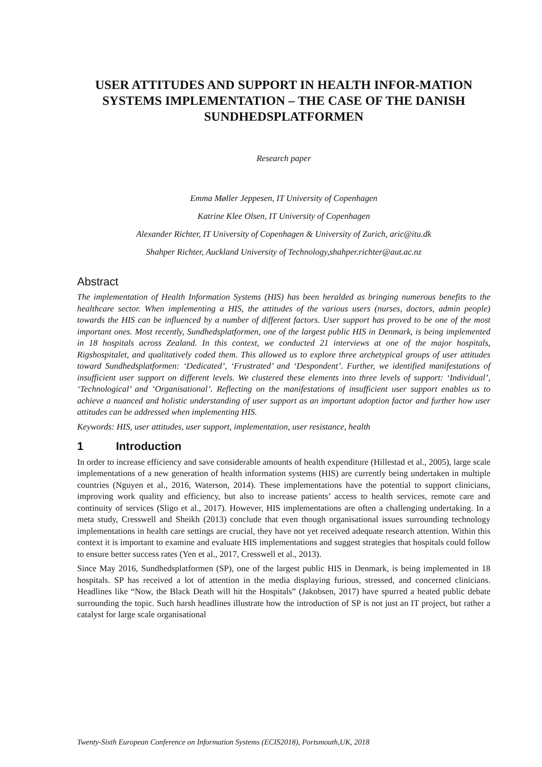USER ATTITUDES AND SUPPORT IN HEALTH INFOR-MATION SYSTEMS IMPLEMENTATION – THE CASE OF THE DANISH SUNDHEDSPLATFORMEN
Research paper
Emma Møller Jeppesen, IT University of Copenhagen
Katrine Klee Olsen, IT University of Copenhagen
Alexander Richter, IT University of Copenhagen & University of Zurich, aric@itu.dk
Shahper Richter, Auckland University of Technology,shahper.richter@aut.ac.nz
Abstract
The implementation of Health Information Systems (HIS) has been heralded as bringing numerous benefits to the healthcare sector. When implementing a HIS, the attitudes of the various users (nurses, doctors, admin people) towards the HIS can be influenced by a number of different factors. User support has proved to be one of the most important ones. Most recently, Sundhedsplatformen, one of the largest public HIS in Denmark, is being implemented in 18 hospitals across Zealand. In this context, we conducted 21 interviews at one of the major hospitals, Rigshospitalet, and qualitatively coded them. This allowed us to explore three archetypical groups of user attitudes toward Sundhedsplatformen: ‘Dedicated’, ‘Frustrated’ and ‘Despondent’. Further, we identified manifestations of insufficient user support on different levels. We clustered these elements into three levels of support: ‘Individual’, ‘Technological’ and ‘Organisational’. Reflecting on the manifestations of insufficient user support enables us to achieve a nuanced and holistic understanding of user support as an important adoption factor and further how user attitudes can be addressed when implementing HIS.
Keywords: HIS, user attitudes, user support, implementation, user resistance, health
1 Introduction
In order to increase efficiency and save considerable amounts of health expenditure (Hillestad et al., 2005), large scale implementations of a new generation of health information systems (HIS) are currently being undertaken in multiple countries (Nguyen et al., 2016, Waterson, 2014). These implementations have the potential to support clinicians, improving work quality and efficiency, but also to increase patients’ access to health services, remote care and continuity of services (Sligo et al., 2017). However, HIS implementations are often a challenging undertaking. In a meta study, Cresswell and Sheikh (2013) conclude that even though organisational issues surrounding technology implementations in health care settings are crucial, they have not yet received adequate research attention. Within this context it is important to examine and evaluate HIS implementations and suggest strategies that hospitals could follow to ensure better success rates (Yen et al., 2017, Cresswell et al., 2013).
Since May 2016, Sundhedsplatformen (SP), one of the largest public HIS in Denmark, is being implemented in 18 hospitals. SP has received a lot of attention in the media displaying furious, stressed, and concerned clinicians. Headlines like “Now, the Black Death will hit the Hospitals” (Jakobsen, 2017) have spurred a heated public debate surrounding the topic. Such harsh headlines illustrate how the introduction of SP is not just an IT project, but rather a catalyst for large scale organisational
Twenty-Sixth European Conference on Information Systems (ECIS2018), Portsmouth,UK, 2018